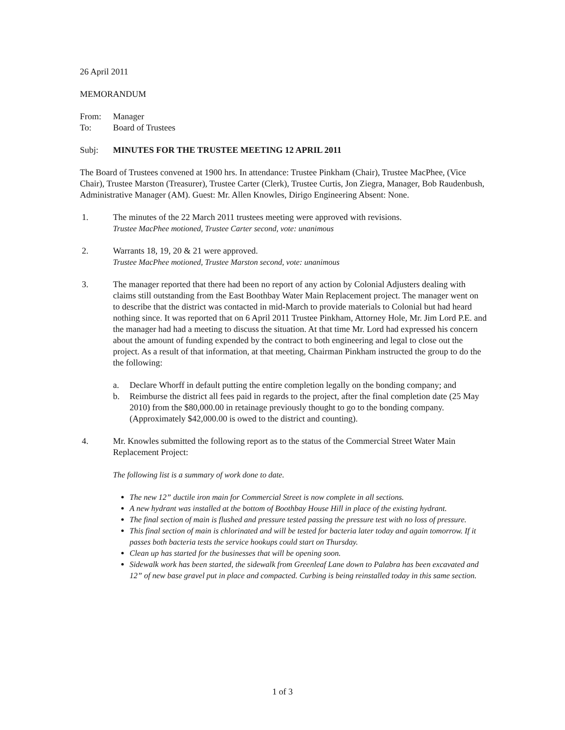26 April 2011
MEMORANDUM
From: Manager
To: Board of Trustees
Subj: MINUTES FOR THE TRUSTEE MEETING 12 APRIL 2011
The Board of Trustees convened at 1900 hrs. In attendance: Trustee Pinkham (Chair), Trustee MacPhee, (Vice Chair), Trustee Marston (Treasurer), Trustee Carter (Clerk), Trustee Curtis, Jon Ziegra, Manager, Bob Raudenbush, Administrative Manager (AM). Guest: Mr. Allen Knowles, Dirigo Engineering Absent: None.
1. The minutes of the 22 March 2011 trustees meeting were approved with revisions.
Trustee MacPhee motioned, Trustee Carter second, vote: unanimous
2. Warrants 18, 19, 20 & 21 were approved.
Trustee MacPhee motioned, Trustee Marston second, vote: unanimous
3. The manager reported that there had been no report of any action by Colonial Adjusters dealing with claims still outstanding from the East Boothbay Water Main Replacement project. The manager went on to describe that the district was contacted in mid-March to provide materials to Colonial but had heard nothing since. It was reported that on 6 April 2011 Trustee Pinkham, Attorney Hole, Mr. Jim Lord P.E. and the manager had had a meeting to discuss the situation. At that time Mr. Lord had expressed his concern about the amount of funding expended by the contract to both engineering and legal to close out the project. As a result of that information, at that meeting, Chairman Pinkham instructed the group to do the the following:
a. Declare Whorff in default putting the entire completion legally on the bonding company; and
b. Reimburse the district all fees paid in regards to the project, after the final completion date (25 May 2010) from the $80,000.00 in retainage previously thought to go to the bonding company. (Approximately $42,000.00 is owed to the district and counting).
4. Mr. Knowles submitted the following report as to the status of the Commercial Street Water Main Replacement Project:
The following list is a summary of work done to date.
The new 12” ductile iron main for Commercial Street is now complete in all sections.
A new hydrant was installed at the bottom of Boothbay House Hill in place of the existing hydrant.
The final section of main is flushed and pressure tested passing the pressure test with no loss of pressure.
This final section of main is chlorinated and will be tested for bacteria later today and again tomorrow. If it passes both bacteria tests the service hookups could start on Thursday.
Clean up has started for the businesses that will be opening soon.
Sidewalk work has been started, the sidewalk from Greenleaf Lane down to Palabra has been excavated and 12” of new base gravel put in place and compacted. Curbing is being reinstalled today in this same section.
1 of 3